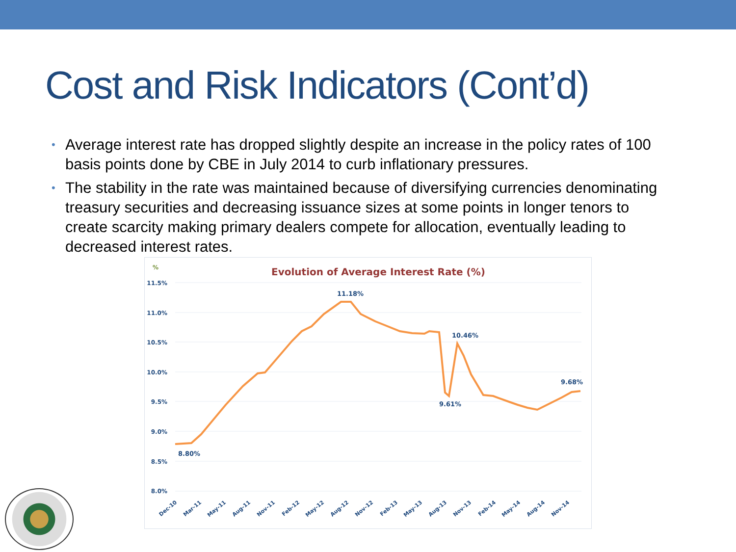Cost and Risk Indicators (Cont’d)
• Average interest rate has dropped slightly despite an increase in the policy rates of 100 basis points done by CBE in July 2014 to curb inflationary pressures.
• The stability in the rate was maintained because of diversifying currencies denominating treasury securities and decreasing issuance sizes at some points in longer tenors to create scarcity making primary dealers compete for allocation, eventually leading to decreased interest rates.
%
Evolution of Average Interest Rate (%)
11.5%
11.0%
10.5%
10.0%
9.5%
9.0%
8.5%
8.0%
8.80%
11.18%
10.46%
9.61%
9.68%
Dec-10
Mar-11
May-11
Aug-11
Nov-11
Feb-12
May-12
Aug-12
Nov-12
Feb-13
May-13
Aug-13
Nov-13
Feb-14
May-14
Aug-14
Nov-14